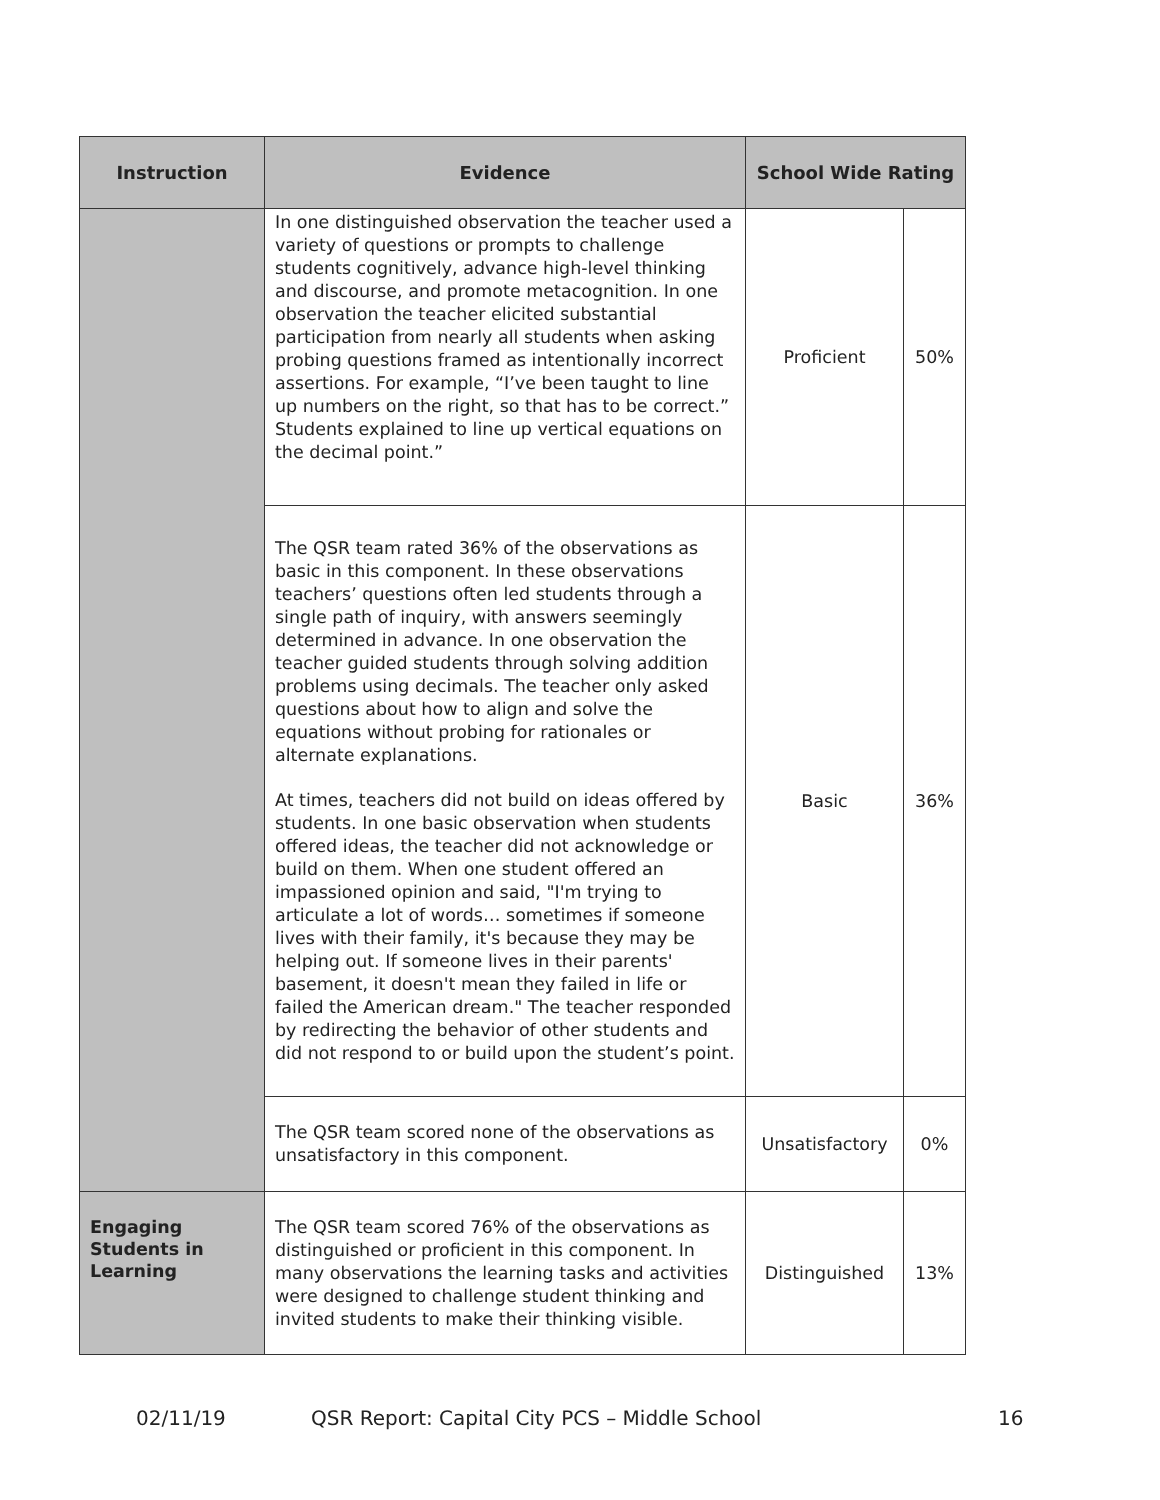| Instruction | Evidence | School Wide Rating | |
| --- | --- | --- | --- |
| | In one distinguished observation the teacher used a variety of questions or prompts to challenge students cognitively, advance high-level thinking and discourse, and promote metacognition. In one observation the teacher elicited substantial participation from nearly all students when asking probing questions framed as intentionally incorrect assertions. For example, “I’ve been taught to line up numbers on the right, so that has to be correct.” Students explained to line up vertical equations on the decimal point.” | Proficient | 50% |
| | The QSR team rated 36% of the observations as basic in this component. In these observations teachers’ questions often led students through a single path of inquiry, with answers seemingly determined in advance. In one observation the teacher guided students through solving addition problems using decimals. The teacher only asked questions about how to align and solve the equations without probing for rationales or alternate explanations. At times, teachers did not build on ideas offered by students. In one basic observation when students offered ideas, the teacher did not acknowledge or build on them. When one student offered an impassioned opinion and said, "I'm trying to articulate a lot of words… sometimes if someone lives with their family, it's because they may be helping out. If someone lives in their parents' basement, it doesn't mean they failed in life or failed the American dream." The teacher responded by redirecting the behavior of other students and did not respond to or build upon the student’s point. | Basic | 36% |
| | The QSR team scored none of the observations as unsatisfactory in this component. | Unsatisfactory | 0% |
| Engaging Students in Learning | The QSR team scored 76% of the observations as distinguished or proficient in this component. In many observations the learning tasks and activities were designed to challenge student thinking and invited students to make their thinking visible. | Distinguished | 13% |
02/11/19 QSR Report: Capital City PCS – Middle School 16